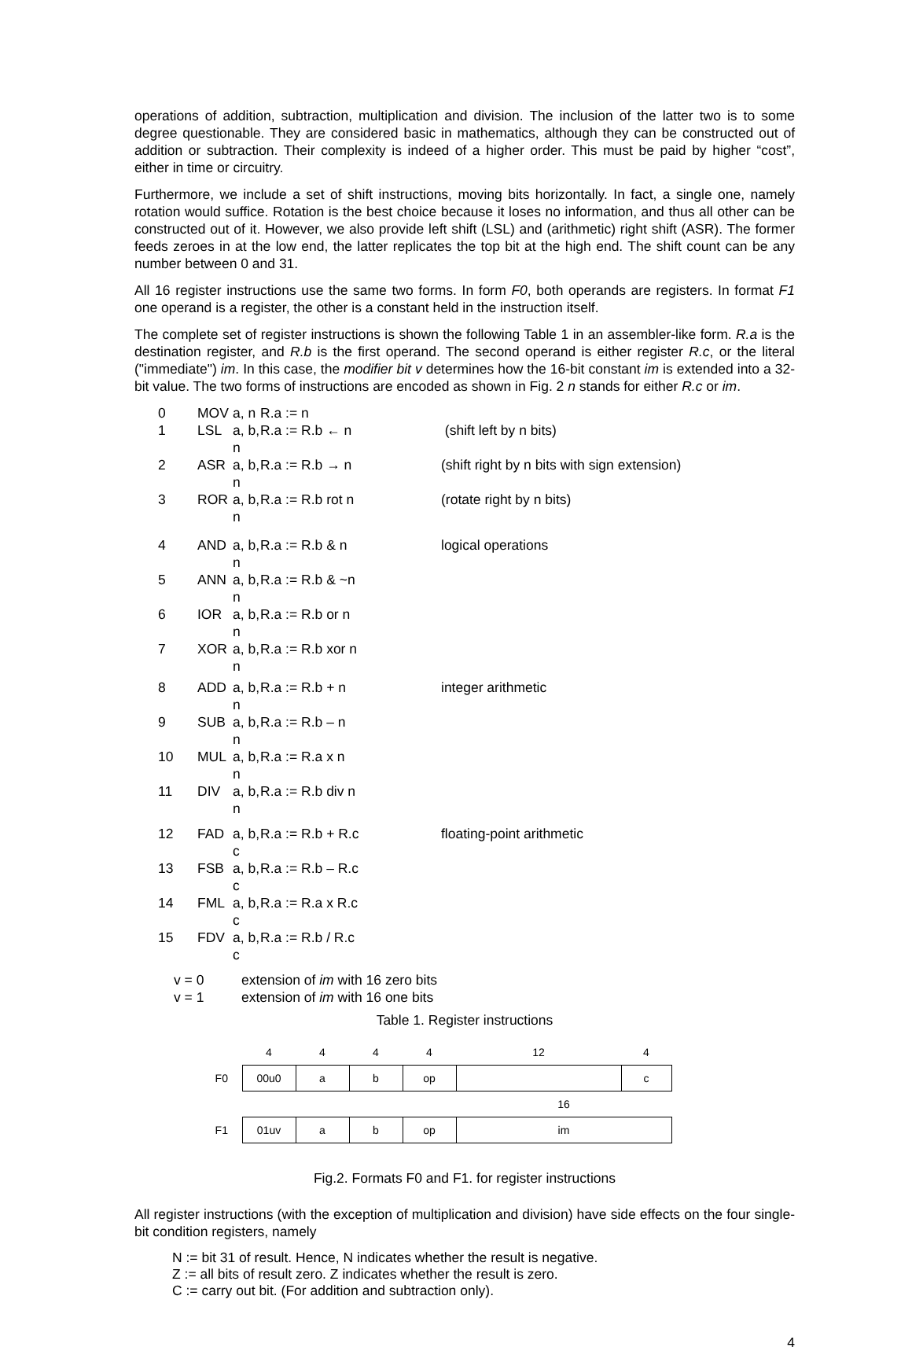operations of addition, subtraction, multiplication and division. The inclusion of the latter two is to some degree questionable. They are considered basic in mathematics, although they can be constructed out of addition or subtraction. Their complexity is indeed of a higher order. This must be paid by higher “cost”, either in time or circuitry.
Furthermore, we include a set of shift instructions, moving bits horizontally. In fact, a single one, namely rotation would suffice. Rotation is the best choice because it loses no information, and thus all other can be constructed out of it. However, we also provide left shift (LSL) and (arithmetic) right shift (ASR). The former feeds zeroes in at the low end, the latter replicates the top bit at the high end. The shift count can be any number between 0 and 31.
All 16 register instructions use the same two forms. In form F0, both operands are registers. In format F1 one operand is a register, the other is a constant held in the instruction itself.
The complete set of register instructions is shown the following Table 1 in an assembler-like form. R.a is the destination register, and R.b is the first operand. The second operand is either register R.c, or the literal ("immediate") im. In this case, the modifier bit v determines how the 16-bit constant im is extended into a 32-bit value. The two forms of instructions are encoded as shown in Fig. 2 n stands for either R.c or im.
| 0 | MOV | a, n | R.a := n | |
| 1 | LSL | a, b, n | R.a := R.b ← n | (shift left by n bits) |
| 2 | ASR | a, b, n | R.a := R.b → n | (shift right by n bits with sign extension) |
| 3 | ROR | a, b, n | R.a := R.b rot n | (rotate right by n bits) |
| 4 | AND | a, b, n | R.a := R.b & n | logical operations |
| 5 | ANN | a, b, n | R.a := R.b & ~n | |
| 6 | IOR | a, b, n | R.a := R.b or n | |
| 7 | XOR | a, b, n | R.a := R.b xor n | |
| 8 | ADD | a, b, n | R.a := R.b + n | integer arithmetic |
| 9 | SUB | a, b, n | R.a := R.b – n | |
| 10 | MUL | a, b, n | R.a := R.a x n | |
| 11 | DIV | a, b, n | R.a := R.b div n | |
| 12 | FAD | a, b, c | R.a := R.b + R.c | floating-point arithmetic |
| 13 | FSB | a, b, c | R.a := R.b – R.c | |
| 14 | FML | a, b, c | R.a := R.a x R.c | |
| 15 | FDV | a, b, c | R.a := R.b / R.c | |
| v = 0 | extension of im with 16 zero bits |
| v = 1 | extension of im with 16 one bits |
Table 1. Register instructions
| | 4 | 4 | 4 | 4 | 12 | 4 |
| F0 | 00u0 | a | b | op | | c |
| | | | | | 16 | |
| F1 | 01uv | a | b | op | im | |
Fig.2. Formats F0 and F1. for register instructions
All register instructions (with the exception of multiplication and division) have side effects on the four single-bit condition registers, namely
N := bit 31 of result. Hence, N indicates whether the result is negative.
Z := all bits of result zero. Z indicates whether the result is zero.
C := carry out bit. (For addition and subtraction only).
4